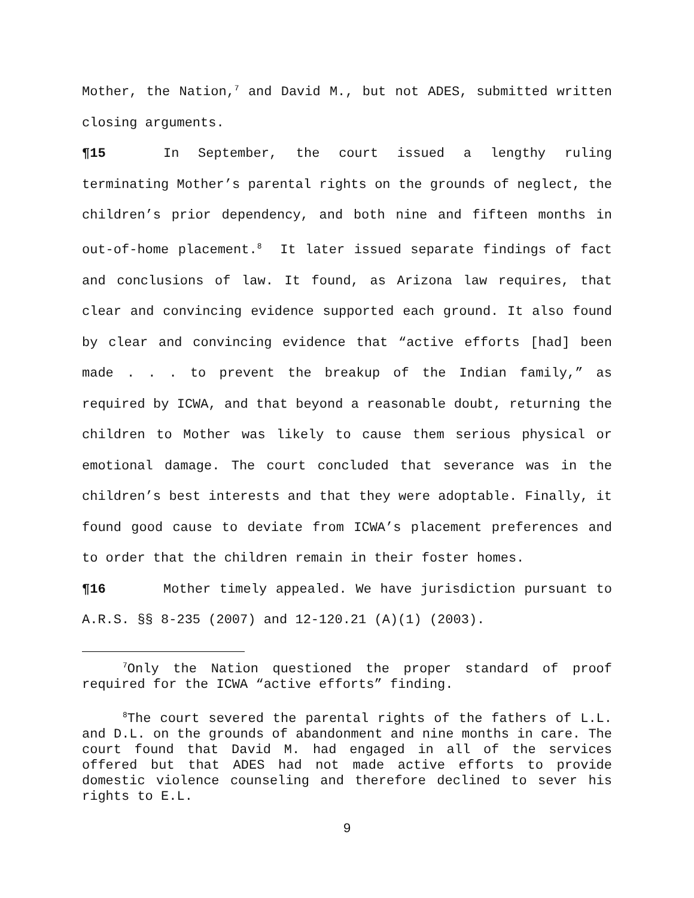Mother, the Nation,<sup>7</sup> and David M., but not ADES, submitted written closing arguments.
¶15 In September, the court issued a lengthy ruling terminating Mother’s parental rights on the grounds of neglect, the children’s prior dependency, and both nine and fifteen months in out-of-home placement.<sup>8</sup> It later issued separate findings of fact and conclusions of law. It found, as Arizona law requires, that clear and convincing evidence supported each ground. It also found by clear and convincing evidence that “active efforts [had] been made . . . to prevent the breakup of the Indian family,” as required by ICWA, and that beyond a reasonable doubt, returning the children to Mother was likely to cause them serious physical or emotional damage. The court concluded that severance was in the children’s best interests and that they were adoptable. Finally, it found good cause to deviate from ICWA’s placement preferences and to order that the children remain in their foster homes.
¶16 Mother timely appealed. We have jurisdiction pursuant to A.R.S. §§ 8-235 (2007) and 12-120.21 (A)(1) (2003).
<sup>7</sup> Only the Nation questioned the proper standard of proof required for the ICWA “active efforts” finding.
<sup>8</sup> The court severed the parental rights of the fathers of L.L. and D.L. on the grounds of abandonment and nine months in care. The court found that David M. had engaged in all of the services offered but that ADES had not made active efforts to provide domestic violence counseling and therefore declined to sever his rights to E.L.
9